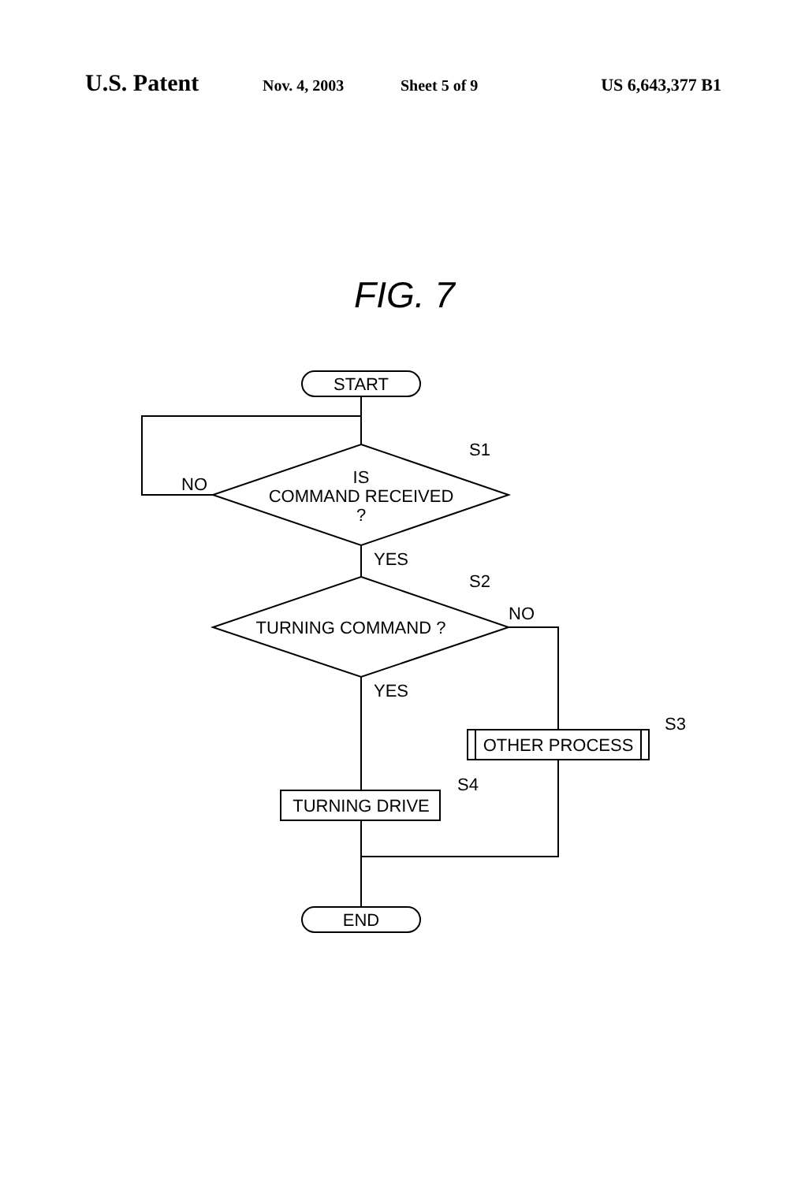U.S. Patent Nov. 4, 2003 Sheet 5 of 9 US 6,643,377 B1
FIG. 7
START
IS
COMMAND RECEIVED
?
NO
S1
YES
TURNING COMMAND ?
S2
NO
YES
OTHER PROCESS
S3
TURNING DRIVE
S4
END